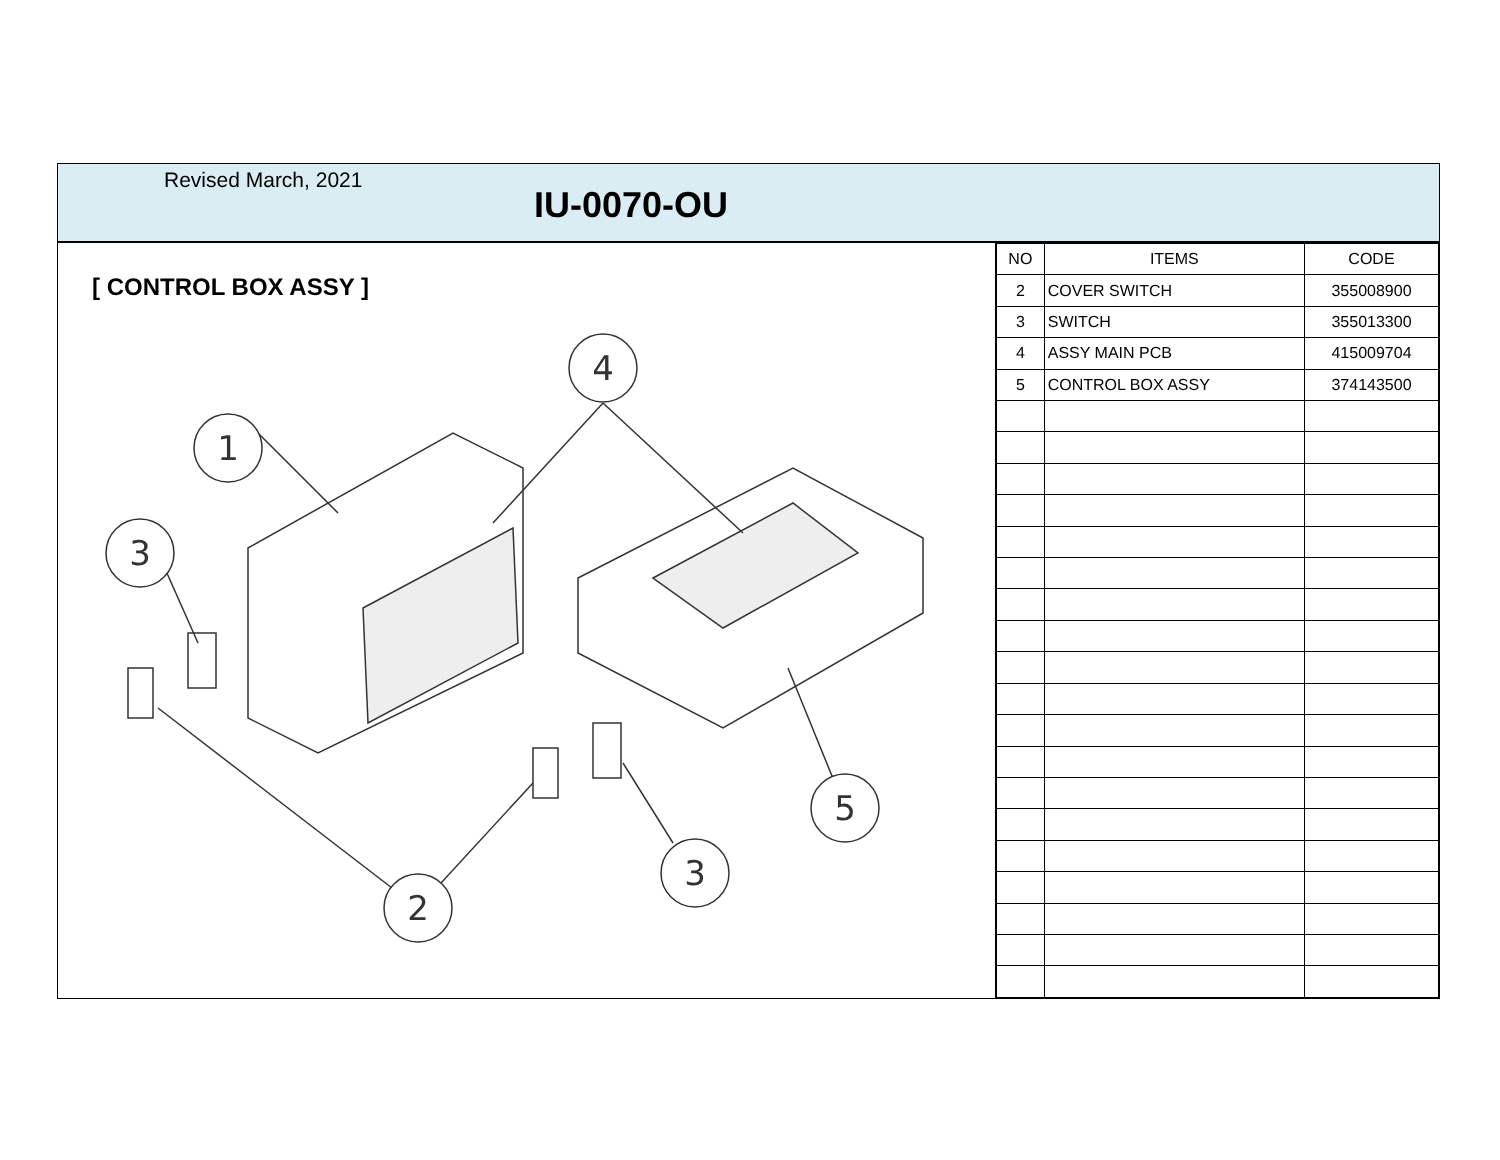Revised March, 2021
IU-0070-OU
[ CONTROL BOX ASSY ]
4
1
3
2
3
5
| NO | ITEMS | CODE |
| --- | --- | --- |
| 2 | COVER SWITCH | 355008900 |
| 3 | SWITCH | 355013300 |
| 4 | ASSY MAIN PCB | 415009704 |
| 5 | CONTROL BOX ASSY | 374143500 |